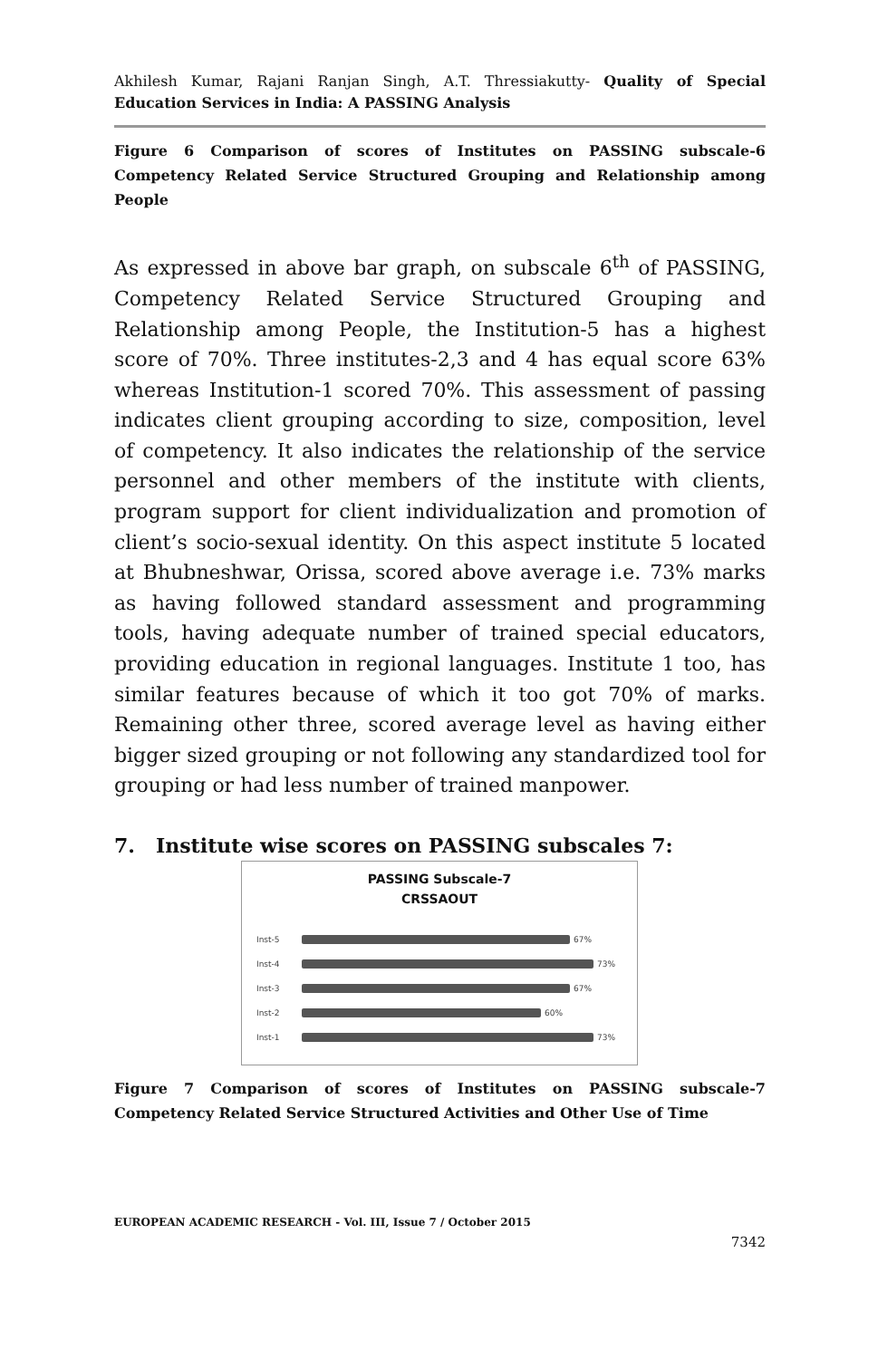Akhilesh Kumar, Rajani Ranjan Singh, A.T. Thressiakutty- Quality of Special Education Services in India: A PASSING Analysis
Figure 6 Comparison of scores of Institutes on PASSING subscale-6 Competency Related Service Structured Grouping and Relationship among People
As expressed in above bar graph, on subscale 6<sup>th</sup> of PASSING, Competency Related Service Structured Grouping and Relationship among People, the Institution-5 has a highest score of 70%. Three institutes-2,3 and 4 has equal score 63% whereas Institution-1 scored 70%. This assessment of passing indicates client grouping according to size, composition, level of competency. It also indicates the relationship of the service personnel and other members of the institute with clients, program support for client individualization and promotion of client’s socio-sexual identity. On this aspect institute 5 located at Bhubneshwar, Orissa, scored above average i.e. 73% marks as having followed standard assessment and programming tools, having adequate number of trained special educators, providing education in regional languages. Institute 1 too, has similar features because of which it too got 70% of marks. Remaining other three, scored average level as having either bigger sized grouping or not following any standardized tool for grouping or had less number of trained manpower.
7. Institute wise scores on PASSING subscales 7:
PASSING Subscale-7
CRSSAOUT
Inst-5 67%
Inst-4 73%
Inst-3 67%
Inst-2 60%
Inst-1 73%
Figure 7 Comparison of scores of Institutes on PASSING subscale-7 Competency Related Service Structured Activities and Other Use of Time
EUROPEAN ACADEMIC RESEARCH - Vol. III, Issue 7 / October 2015
7342